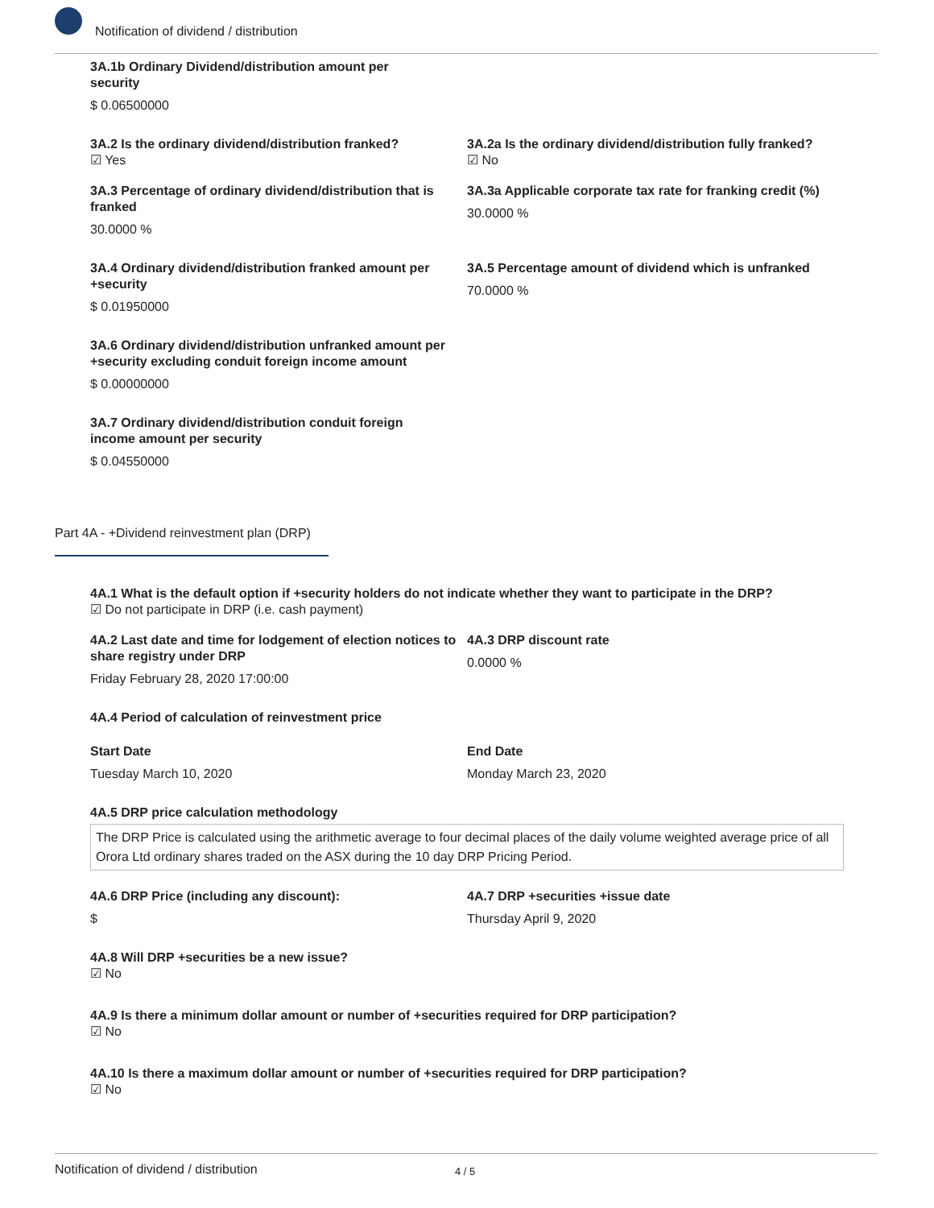Notification of dividend / distribution
3A.1b Ordinary Dividend/distribution amount per security
$ 0.06500000
3A.2 Is the ordinary dividend/distribution franked?
☑ Yes
3A.2a Is the ordinary dividend/distribution fully franked?
☑ No
3A.3 Percentage of ordinary dividend/distribution that is franked
30.0000 %
3A.3a Applicable corporate tax rate for franking credit (%)
30.0000 %
3A.4 Ordinary dividend/distribution franked amount per +security
$ 0.01950000
3A.5 Percentage amount of dividend which is unfranked
70.0000 %
3A.6 Ordinary dividend/distribution unfranked amount per +security excluding conduit foreign income amount
$ 0.00000000
3A.7 Ordinary dividend/distribution conduit foreign income amount per security
$ 0.04550000
Part 4A - +Dividend reinvestment plan (DRP)
4A.1 What is the default option if +security holders do not indicate whether they want to participate in the DRP?
☑ Do not participate in DRP (i.e. cash payment)
4A.2 Last date and time for lodgement of election notices to share registry under DRP
Friday February 28, 2020 17:00:00
4A.3 DRP discount rate
0.0000 %
4A.4 Period of calculation of reinvestment price
Start Date
Tuesday March 10, 2020
End Date
Monday March 23, 2020
4A.5 DRP price calculation methodology
The DRP Price is calculated using the arithmetic average to four decimal places of the daily volume weighted average price of all Orora Ltd ordinary shares traded on the ASX during the 10 day DRP Pricing Period.
4A.6 DRP Price (including any discount):
$
4A.7 DRP +securities +issue date
Thursday April 9, 2020
4A.8 Will DRP +securities be a new issue?
☑ No
4A.9 Is there a minimum dollar amount or number of +securities required for DRP participation?
☑ No
4A.10 Is there a maximum dollar amount or number of +securities required for DRP participation?
☑ No
Notification of dividend / distribution 4 / 5